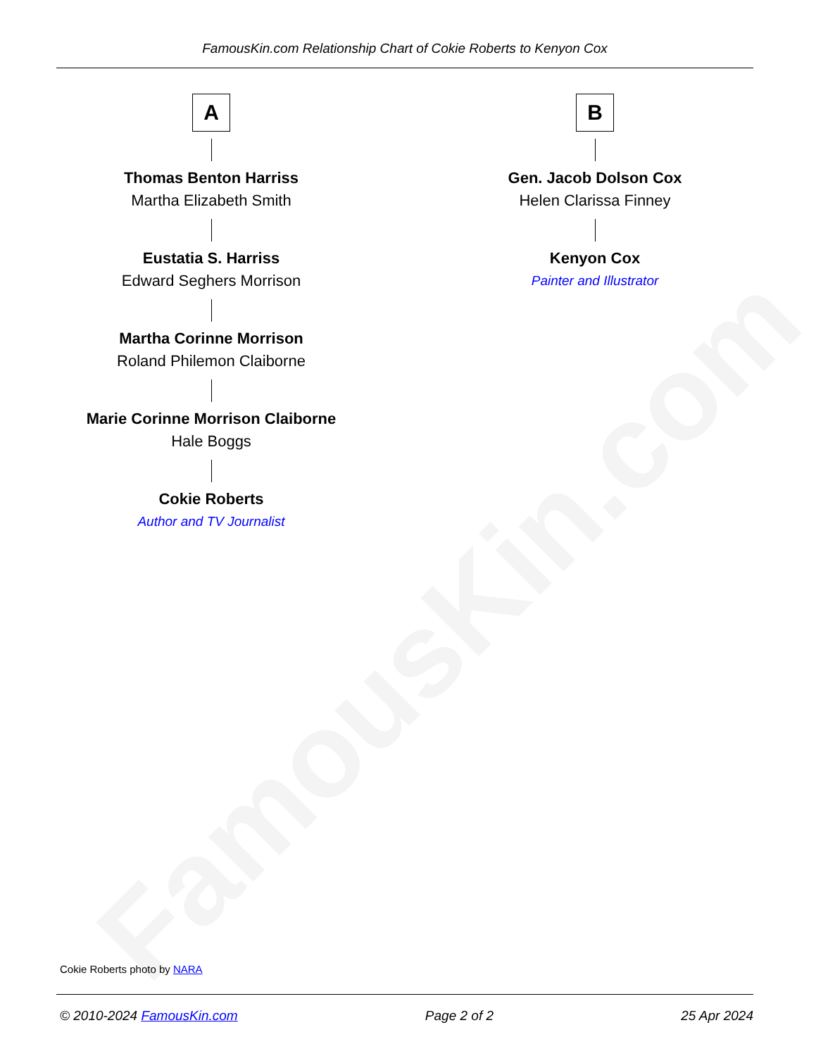FamousKin.com
FamousKin.com Relationship Chart of Cokie Roberts to Kenyon Cox
A
Thomas Benton Harriss
Martha Elizabeth Smith
Eustatia S. Harriss
Edward Seghers Morrison
Martha Corinne Morrison
Roland Philemon Claiborne
Marie Corinne Morrison Claiborne
Hale Boggs
Cokie Roberts
Author and TV Journalist
B
Gen. Jacob Dolson Cox
Helen Clarissa Finney
Kenyon Cox
Painter and Illustrator
Cokie Roberts photo by NARA
© 2010-2024 FamousKin.com Page 2 of 2 25 Apr 2024